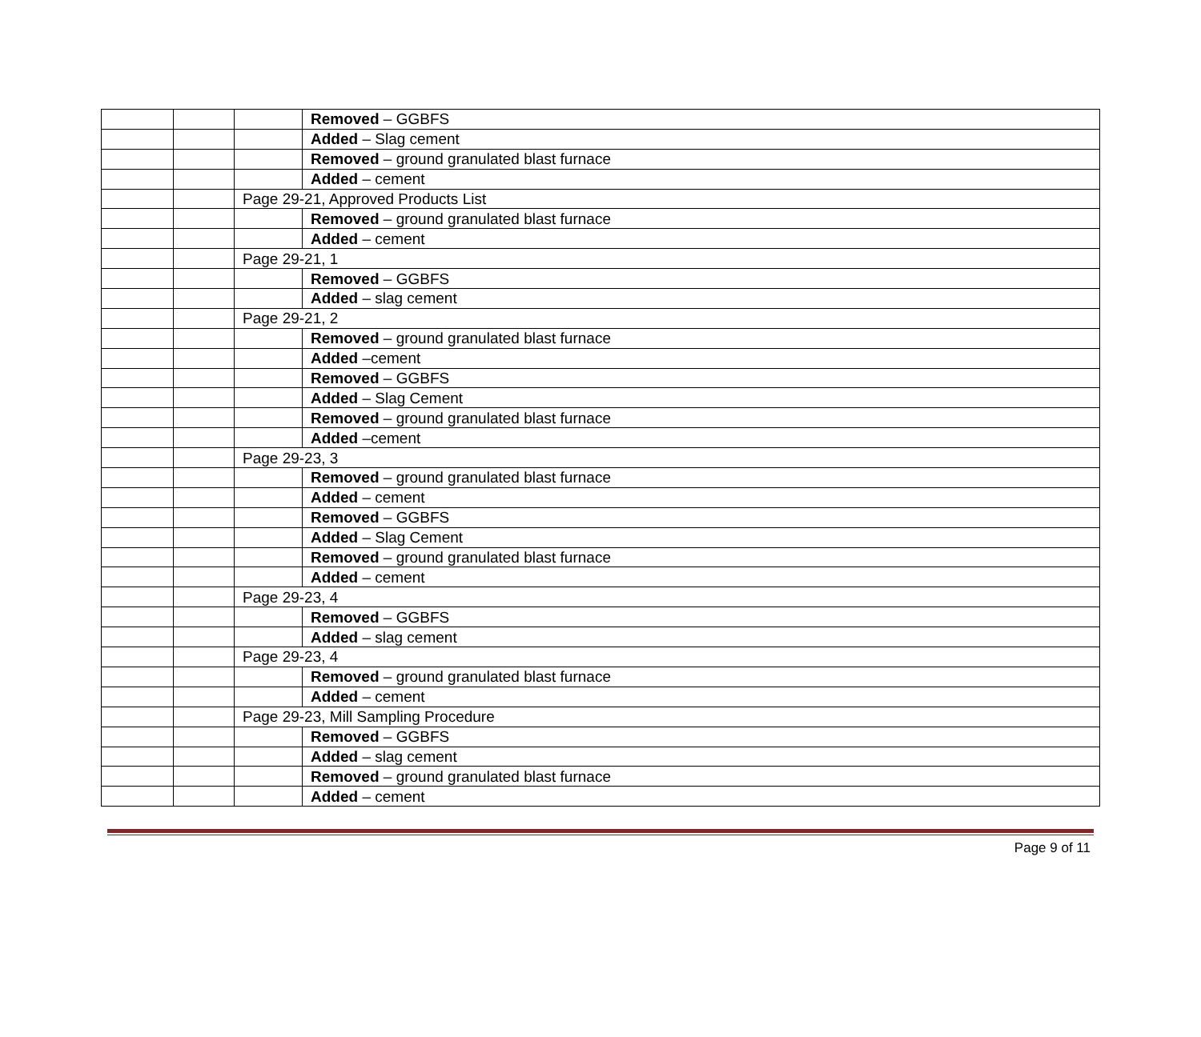| | | | Removed – GGBFS |
| | | | Added – Slag cement |
| | | | Removed – ground granulated blast furnace |
| | | | Added – cement |
| | | Page 29-21, Approved Products List | |
| | | | Removed – ground granulated blast furnace |
| | | | Added – cement |
| | | Page 29-21, 1 | |
| | | | Removed – GGBFS |
| | | | Added – slag cement |
| | | Page 29-21, 2 | |
| | | | Removed – ground granulated blast furnace |
| | | | Added –cement |
| | | | Removed – GGBFS |
| | | | Added – Slag Cement |
| | | | Removed – ground granulated blast furnace |
| | | | Added –cement |
| | | Page 29-23, 3 | |
| | | | Removed – ground granulated blast furnace |
| | | | Added – cement |
| | | | Removed – GGBFS |
| | | | Added – Slag Cement |
| | | | Removed – ground granulated blast furnace |
| | | | Added – cement |
| | | Page 29-23, 4 | |
| | | | Removed – GGBFS |
| | | | Added – slag cement |
| | | Page 29-23, 4 | |
| | | | Removed – ground granulated blast furnace |
| | | | Added – cement |
| | | Page 29-23, Mill Sampling Procedure | |
| | | | Removed – GGBFS |
| | | | Added – slag cement |
| | | | Removed – ground granulated blast furnace |
| | | | Added – cement |
Page 9 of 11